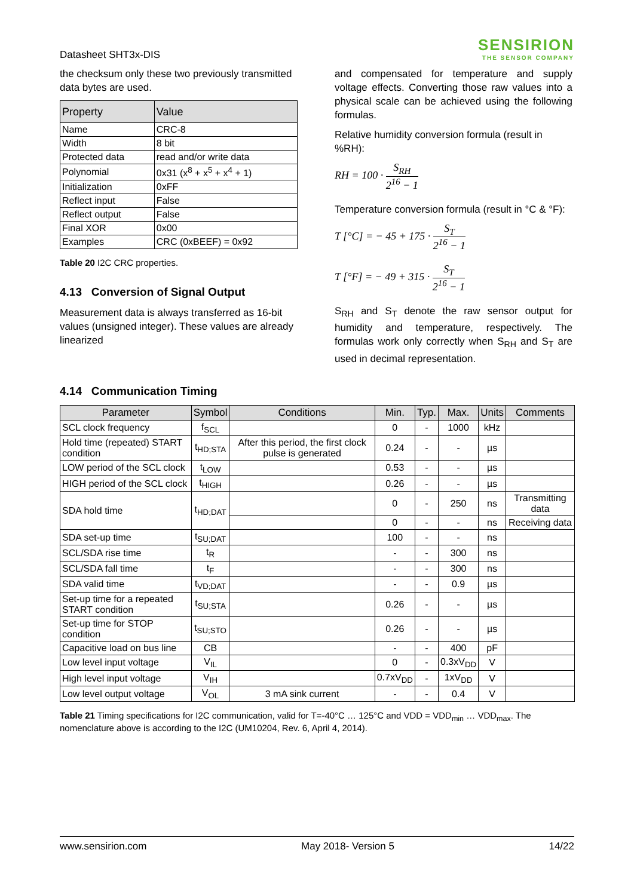Datasheet SHT3x-DIS
SENSIRION
THE SENSOR COMPANY
the checksum only these two previously transmitted data bytes are used.
| Property | Value |
| --- | --- |
| Name | CRC-8 |
| Width | 8 bit |
| Protected data | read and/or write data |
| Polynomial | 0x31 (x<sup>8</sup> + x<sup>5</sup> + x<sup>4</sup> + 1) |
| Initialization | 0xFF |
| Reflect input | False |
| Reflect output | False |
| Final XOR | 0x00 |
| Examples | CRC (0xBEEF) = 0x92 |
Table 20 I2C CRC properties.
4.13 Conversion of Signal Output
Measurement data is always transferred as 16-bit values (unsigned integer). These values are already linearized
and compensated for temperature and supply voltage effects. Converting those raw values into a physical scale can be achieved using the following formulas.
Relative humidity conversion formula (result in %RH):
RH = 100 · S<sub>RH</sub> 2<sup>16</sup> − 1
Temperature conversion formula (result in °C & °F):
T [°C] = − 45 + 175 · S<sub>T</sub> 2<sup>16</sup> − 1
T [°F] = − 49 + 315 · S<sub>T</sub> 2<sup>16</sup> − 1
S<sub>RH</sub> and S<sub>T</sub> denote the raw sensor output for humidity and temperature, respectively. The formulas work only correctly when S<sub>RH</sub> and S<sub>T</sub> are used in decimal representation.
4.14 Communication Timing
| Parameter | Symbol | Conditions | Min. | Typ. | Max. | Units | Comments |
| --- | --- | --- | --- | --- | --- | --- | --- |
| SCL clock frequency | f<sub>SCL</sub> | | 0 | - | 1000 | kHz | |
| Hold time (repeated) START condition | t<sub>HD;STA</sub> | After this period, the first clock pulse is generated | 0.24 | - | - | µs | |
| LOW period of the SCL clock | t<sub>LOW</sub> | | 0.53 | - | - | µs | |
| HIGH period of the SCL clock | t<sub>HIGH</sub> | | 0.26 | - | - | µs | |
| SDA hold time | t<sub>HD;DAT</sub> | | 0 | - | 250 | ns | Transmitting data |
| | | | 0 | - | - | ns | Receiving data |
| SDA set-up time | t<sub>SU;DAT</sub> | | 100 | - | - | ns | |
| SCL/SDA rise time | t<sub>R</sub> | | - | - | 300 | ns | |
| SCL/SDA fall time | t<sub>F</sub> | | - | - | 300 | ns | |
| SDA valid time | t<sub>VD;DAT</sub> | | - | - | 0.9 | µs | |
| Set-up time for a repeated START condition | t<sub>SU;STA</sub> | | 0.26 | - | - | µs | |
| Set-up time for STOP condition | t<sub>SU;STO</sub> | | 0.26 | - | - | µs | |
| Capacitive load on bus line | CB | | - | - | 400 | pF | |
| Low level input voltage | V<sub>IL</sub> | | 0 | - | 0.3xV<sub>DD</sub> | V | |
| High level input voltage | V<sub>IH</sub> | | 0.7xV<sub>DD</sub> | - | 1xV<sub>DD</sub> | V | |
| Low level output voltage | V<sub>OL</sub> | 3 mA sink current | - | - | 0.4 | V | |
Table 21 Timing specifications for I2C communication, valid for T=-40°C … 125°C and VDD = VDD<sub>min</sub> … VDD<sub>max</sub>. The nomenclature above is according to the I2C (UM10204, Rev. 6, April 4, 2014).
www.sensirion.com May 2018- Version 5 14/22